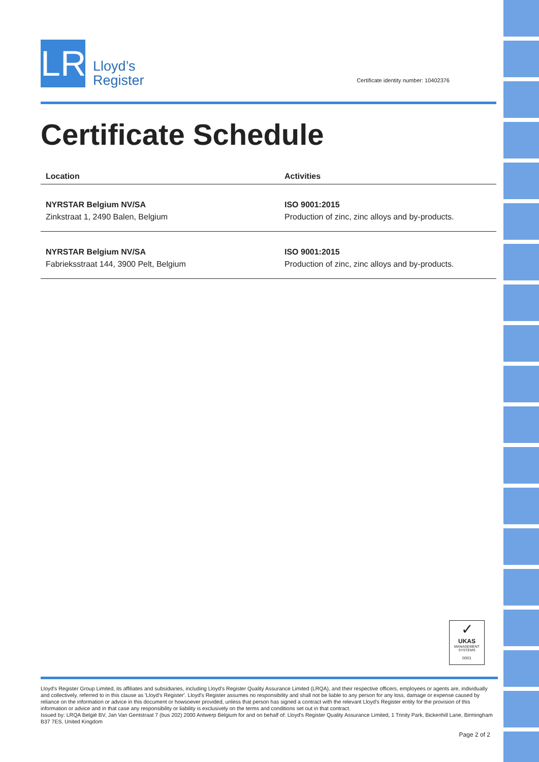LR
Lloyd’s
Register
Certificate identity number: 10402376
Certificate Schedule
| Location | Activities |
| --- | --- |
| NYRSTAR Belgium NV/SA Zinkstraat 1, 2490 Balen, Belgium | ISO 9001:2015 Production of zinc, zinc alloys and by-products. |
| NYRSTAR Belgium NV/SA Fabrieksstraat 144, 3900 Pelt, Belgium | ISO 9001:2015 Production of zinc, zinc alloys and by-products. |
✓
UKAS
MANAGEMENT SYSTEMS
0001
Lloyd's Register Group Limited, its affiliates and subsidiaries, including Lloyd's Register Quality Assurance Limited (LRQA), and their respective officers, employees or agents are, individually and collectively, referred to in this clause as 'Lloyd's Register'. Lloyd's Register assumes no responsibility and shall not be liable to any person for any loss, damage or expense caused by reliance on the information or advice in this document or howsoever provided, unless that person has signed a contract with the relevant Lloyd's Register entity for the provision of this information or advice and in that case any responsibility or liability is exclusively on the terms and conditions set out in that contract.
Issued by: LRQA België BV, Jan Van Gentstraat 7 (bus 202) 2000 Antwerp Belgium for and on behalf of: Lloyd's Register Quality Assurance Limited, 1 Trinity Park, Bickenhill Lane, Birmingham B37 7ES, United Kingdom
Page 2 of 2